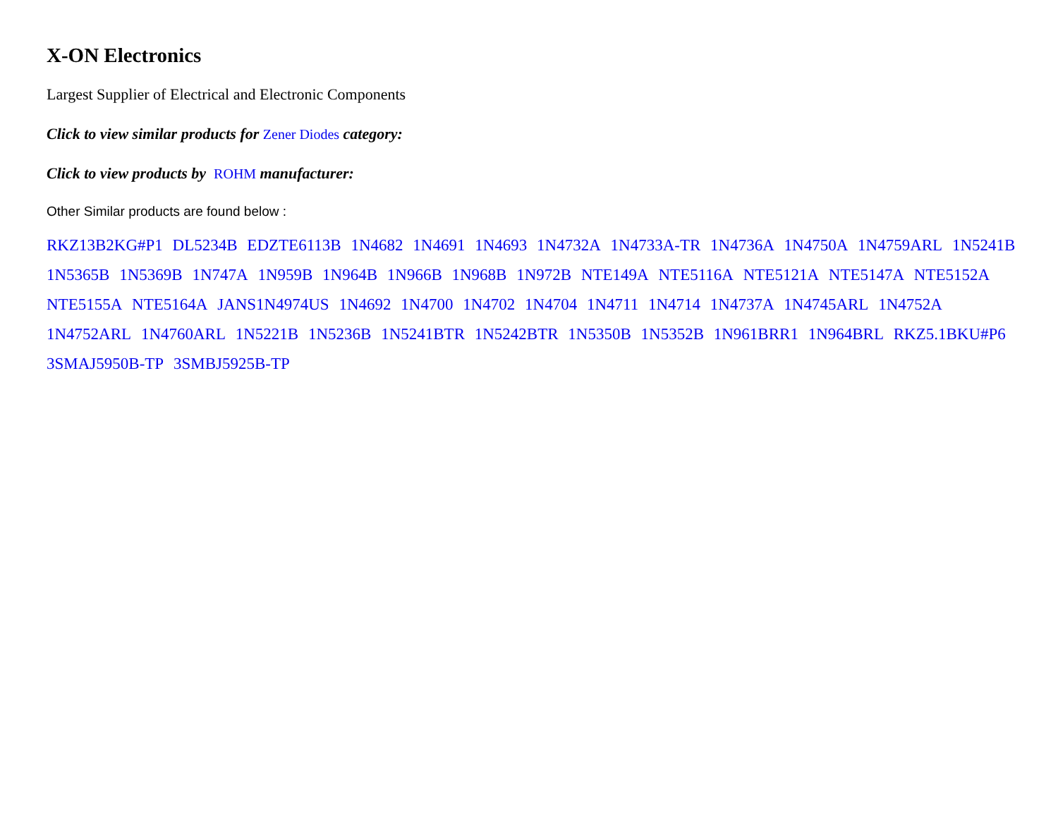X-ON Electronics
Largest Supplier of Electrical and Electronic Components
Click to view similar products for Zener Diodes category:
Click to view products by ROHM manufacturer:
Other Similar products are found below :
RKZ13B2KG#P1 DL5234B EDZTE6113B 1N4682 1N4691 1N4693 1N4732A 1N4733A-TR 1N4736A 1N4750A 1N4759ARL 1N5241B 1N5365B 1N5369B 1N747A 1N959B 1N964B 1N966B 1N968B 1N972B NTE149A NTE5116A NTE5121A NTE5147A NTE5152A NTE5155A NTE5164A JANS1N4974US 1N4692 1N4700 1N4702 1N4704 1N4711 1N4714 1N4737A 1N4745ARL 1N4752A 1N4752ARL 1N4760ARL 1N5221B 1N5236B 1N5241BTR 1N5242BTR 1N5350B 1N5352B 1N961BRR1 1N964BRL RKZ5.1BKU#P6 3SMAJ5950B-TP 3SMBJ5925B-TP